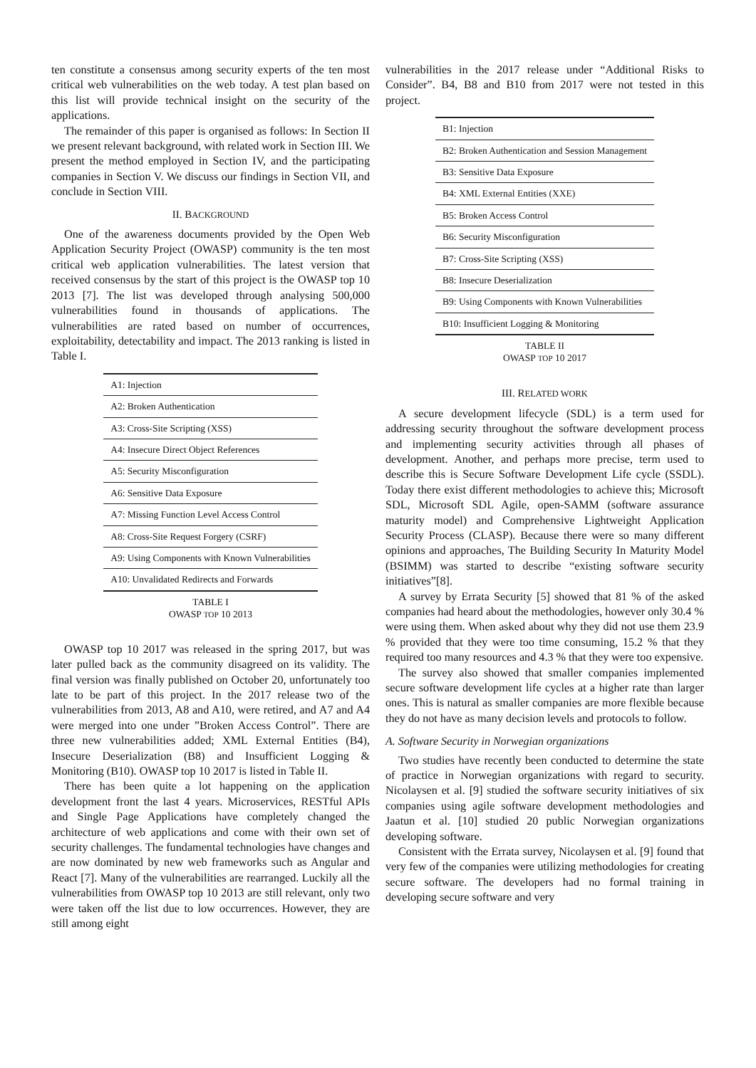ten constitute a consensus among security experts of the ten most critical web vulnerabilities on the web today. A test plan based on this list will provide technical insight on the security of the applications.
The remainder of this paper is organised as follows: In Section II we present relevant background, with related work in Section III. We present the method employed in Section IV, and the participating companies in Section V. We discuss our findings in Section VII, and conclude in Section VIII.
II. BACKGROUND
One of the awareness documents provided by the Open Web Application Security Project (OWASP) community is the ten most critical web application vulnerabilities. The latest version that received consensus by the start of this project is the OWASP top 10 2013 [7]. The list was developed through analysing 500,000 vulnerabilities found in thousands of applications. The vulnerabilities are rated based on number of occurrences, exploitability, detectability and impact. The 2013 ranking is listed in Table I.
| A1: Injection |
| A2: Broken Authentication |
| A3: Cross-Site Scripting (XSS) |
| A4: Insecure Direct Object References |
| A5: Security Misconfiguration |
| A6: Sensitive Data Exposure |
| A7: Missing Function Level Access Control |
| A8: Cross-Site Request Forgery (CSRF) |
| A9: Using Components with Known Vulnerabilities |
| A10: Unvalidated Redirects and Forwards |
TABLE I
OWASP TOP 10 2013
OWASP top 10 2017 was released in the spring 2017, but was later pulled back as the community disagreed on its validity. The final version was finally published on October 20, unfortunately too late to be part of this project. In the 2017 release two of the vulnerabilities from 2013, A8 and A10, were retired, and A7 and A4 were merged into one under ”Broken Access Control”. There are three new vulnerabilities added; XML External Entities (B4), Insecure Deserialization (B8) and Insufficient Logging & Monitoring (B10). OWASP top 10 2017 is listed in Table II.
There has been quite a lot happening on the application development front the last 4 years. Microservices, RESTful APIs and Single Page Applications have completely changed the architecture of web applications and come with their own set of security challenges. The fundamental technologies have changes and are now dominated by new web frameworks such as Angular and React [7]. Many of the vulnerabilities are rearranged. Luckily all the vulnerabilities from OWASP top 10 2013 are still relevant, only two were taken off the list due to low occurrences. However, they are still among eight
vulnerabilities in the 2017 release under “Additional Risks to Consider”. B4, B8 and B10 from 2017 were not tested in this project.
| B1: Injection |
| B2: Broken Authentication and Session Management |
| B3: Sensitive Data Exposure |
| B4: XML External Entities (XXE) |
| B5: Broken Access Control |
| B6: Security Misconfiguration |
| B7: Cross-Site Scripting (XSS) |
| B8: Insecure Deserialization |
| B9: Using Components with Known Vulnerabilities |
| B10: Insufficient Logging & Monitoring |
TABLE II
OWASP TOP 10 2017
III. RELATED WORK
A secure development lifecycle (SDL) is a term used for addressing security throughout the software development process and implementing security activities through all phases of development. Another, and perhaps more precise, term used to describe this is Secure Software Development Life cycle (SSDL). Today there exist different methodologies to achieve this; Microsoft SDL, Microsoft SDL Agile, open-SAMM (software assurance maturity model) and Comprehensive Lightweight Application Security Process (CLASP). Because there were so many different opinions and approaches, The Building Security In Maturity Model (BSIMM) was started to describe “existing software security initiatives”[8].
A survey by Errata Security [5] showed that 81 % of the asked companies had heard about the methodologies, however only 30.4 % were using them. When asked about why they did not use them 23.9 % provided that they were too time consuming, 15.2 % that they required too many resources and 4.3 % that they were too expensive.
The survey also showed that smaller companies implemented secure software development life cycles at a higher rate than larger ones. This is natural as smaller companies are more flexible because they do not have as many decision levels and protocols to follow.
A. Software Security in Norwegian organizations
Two studies have recently been conducted to determine the state of practice in Norwegian organizations with regard to security. Nicolaysen et al. [9] studied the software security initiatives of six companies using agile software development methodologies and Jaatun et al. [10] studied 20 public Norwegian organizations developing software.
Consistent with the Errata survey, Nicolaysen et al. [9] found that very few of the companies were utilizing methodologies for creating secure software. The developers had no formal training in developing secure software and very